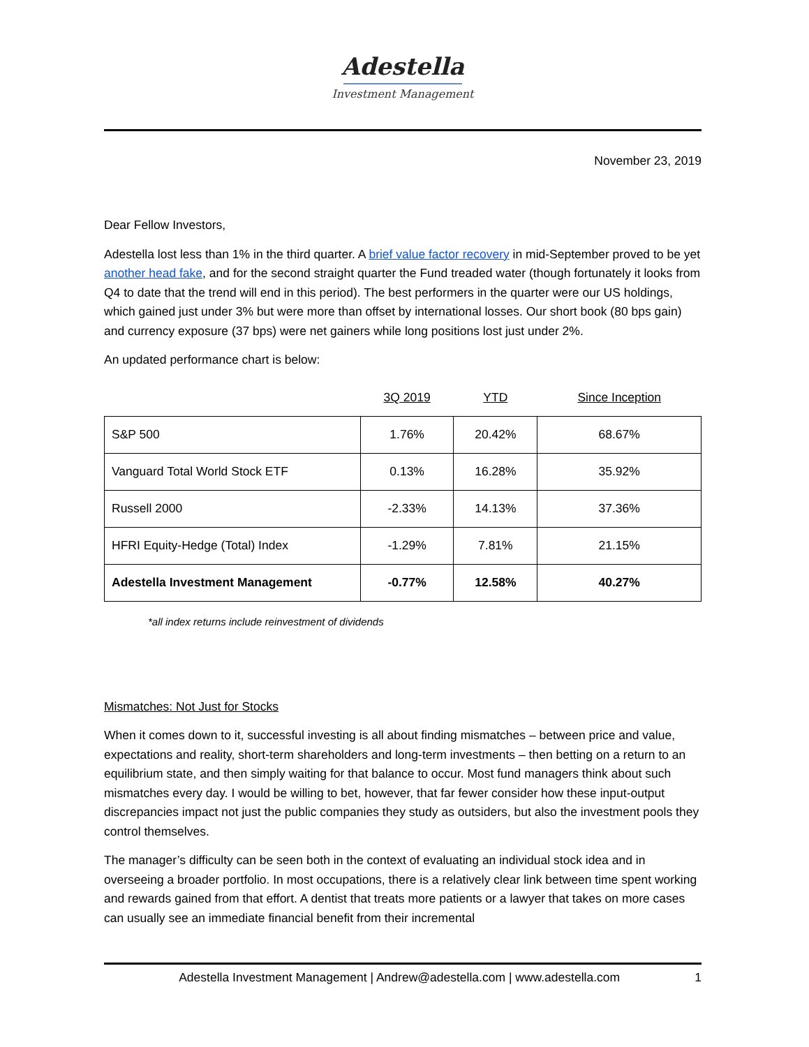Adestella
Investment Management
November 23, 2019
Dear Fellow Investors,
Adestella lost less than 1% in the third quarter. A brief value factor recovery in mid-September proved to be yet another head fake, and for the second straight quarter the Fund treaded water (though fortunately it looks from Q4 to date that the trend will end in this period). The best performers in the quarter were our US holdings, which gained just under 3% but were more than offset by international losses. Our short book (80 bps gain) and currency exposure (37 bps) were net gainers while long positions lost just under 2%.
An updated performance chart is below:
| | 3Q 2019 | YTD | Since Inception |
| --- | --- | --- | --- |
| S&P 500 | 1.76% | 20.42% | 68.67% |
| Vanguard Total World Stock ETF | 0.13% | 16.28% | 35.92% |
| Russell 2000 | -2.33% | 14.13% | 37.36% |
| HFRI Equity-Hedge (Total) Index | -1.29% | 7.81% | 21.15% |
| Adestella Investment Management | -0.77% | 12.58% | 40.27% |
*all index returns include reinvestment of dividends
Mismatches: Not Just for Stocks
When it comes down to it, successful investing is all about finding mismatches – between price and value, expectations and reality, short-term shareholders and long-term investments – then betting on a return to an equilibrium state, and then simply waiting for that balance to occur. Most fund managers think about such mismatches every day. I would be willing to bet, however, that far fewer consider how these input-output discrepancies impact not just the public companies they study as outsiders, but also the investment pools they control themselves.
The manager’s difficulty can be seen both in the context of evaluating an individual stock idea and in overseeing a broader portfolio. In most occupations, there is a relatively clear link between time spent working and rewards gained from that effort. A dentist that treats more patients or a lawyer that takes on more cases can usually see an immediate financial benefit from their incremental
Adestella Investment Management | Andrew@adestella.com | www.adestella.com 1